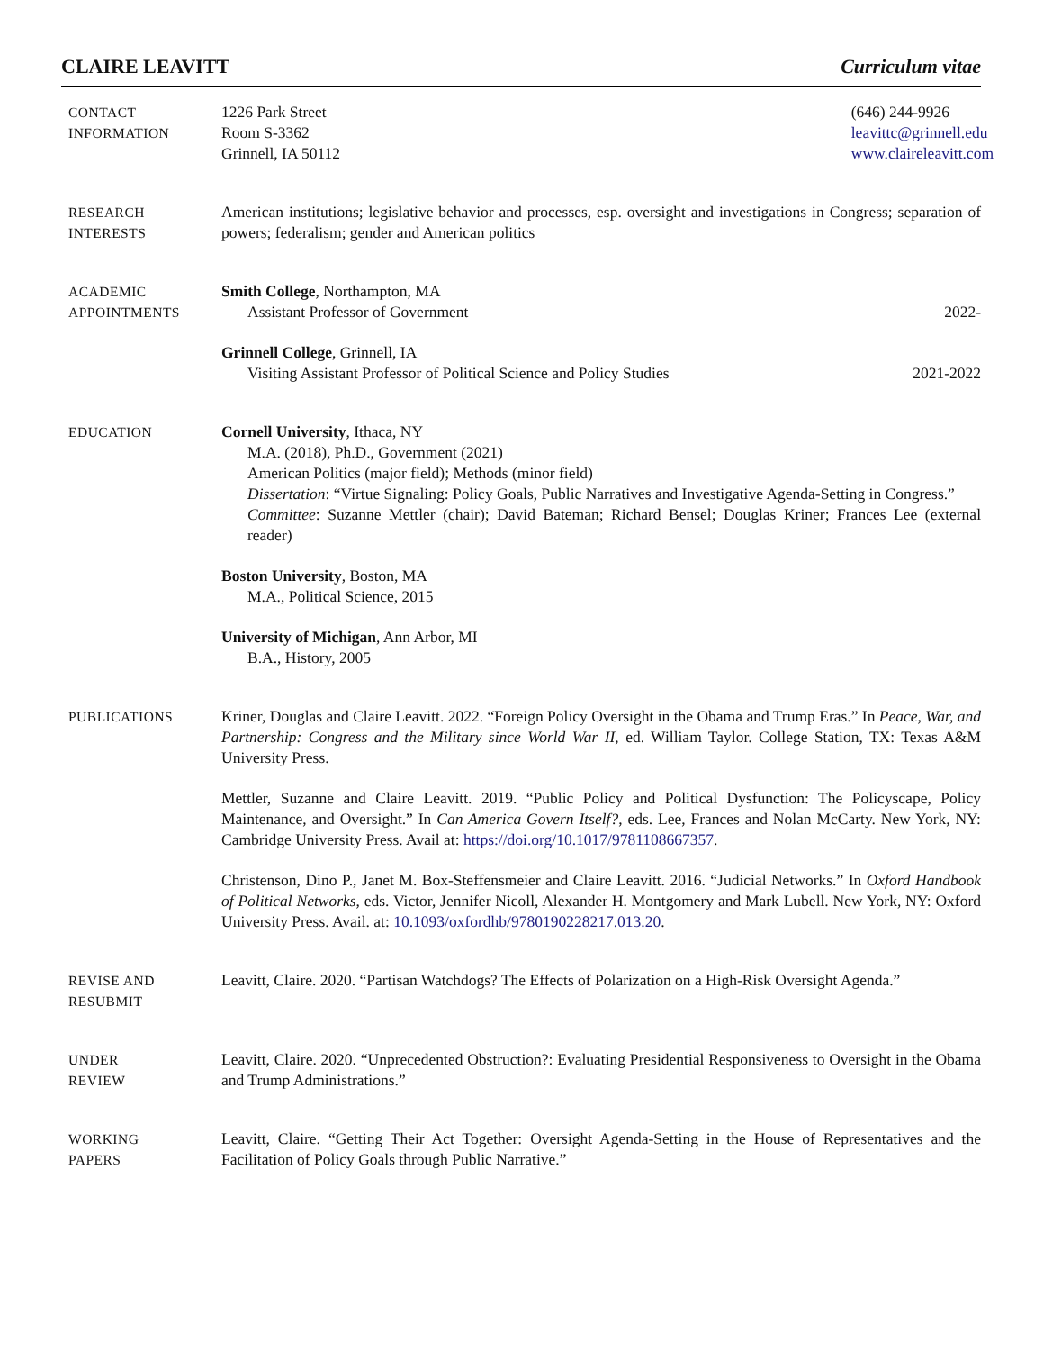CLAIRE LEAVITT Curriculum vitae
CONTACT
INFORMATION
1226 Park Street
Room S-3362
Grinnell, IA 50112
(646) 244-9926
leavittc@grinnell.edu
www.claireleavitt.com
RESEARCH
INTERESTS
American institutions; legislative behavior and processes, esp. oversight and investigations in Congress; separation of powers; federalism; gender and American politics
ACADEMIC
APPOINTMENTS
Smith College, Northampton, MA
Assistant Professor of Government 2022-
Grinnell College, Grinnell, IA
Visiting Assistant Professor of Political Science and Policy Studies 2021-2022
EDUCATION Cornell University, Ithaca, NY
M.A. (2018), Ph.D., Government (2021)
American Politics (major field); Methods (minor field)
Dissertation: “Virtue Signaling: Policy Goals, Public Narratives and Investigative Agenda-Setting in Congress.”
Committee: Suzanne Mettler (chair); David Bateman; Richard Bensel; Douglas Kriner; Frances Lee (external reader)
Boston University, Boston, MA
M.A., Political Science, 2015
University of Michigan, Ann Arbor, MI
B.A., History, 2005
PUBLICATIONS Kriner, Douglas and Claire Leavitt. 2022. “Foreign Policy Oversight in the Obama and Trump Eras.” In Peace, War, and Partnership: Congress and the Military since World War II, ed. William Taylor. College Station, TX: Texas A&M University Press.
Mettler, Suzanne and Claire Leavitt. 2019. “Public Policy and Political Dysfunction: The Policyscape, Policy Maintenance, and Oversight.” In Can America Govern Itself?, eds. Lee, Frances and Nolan McCarty. New York, NY: Cambridge University Press. Avail at: https://doi.org/10.1017/9781108667357.
Christenson, Dino P., Janet M. Box-Steffensmeier and Claire Leavitt. 2016. “Judicial Networks.” In Oxford Handbook of Political Networks, eds. Victor, Jennifer Nicoll, Alexander H. Montgomery and Mark Lubell. New York, NY: Oxford University Press. Avail. at: 10.1093/oxfordhb/9780190228217.013.20.
REVISE AND
RESUBMIT
Leavitt, Claire. 2020. “Partisan Watchdogs? The Effects of Polarization on a High-Risk Oversight Agenda.”
UNDER
REVIEW
Leavitt, Claire. 2020. “Unprecedented Obstruction?: Evaluating Presidential Responsiveness to Oversight in the Obama and Trump Administrations.”
WORKING
PAPERS
Leavitt, Claire. “Getting Their Act Together: Oversight Agenda-Setting in the House of Representatives and the Facilitation of Policy Goals through Public Narrative.”